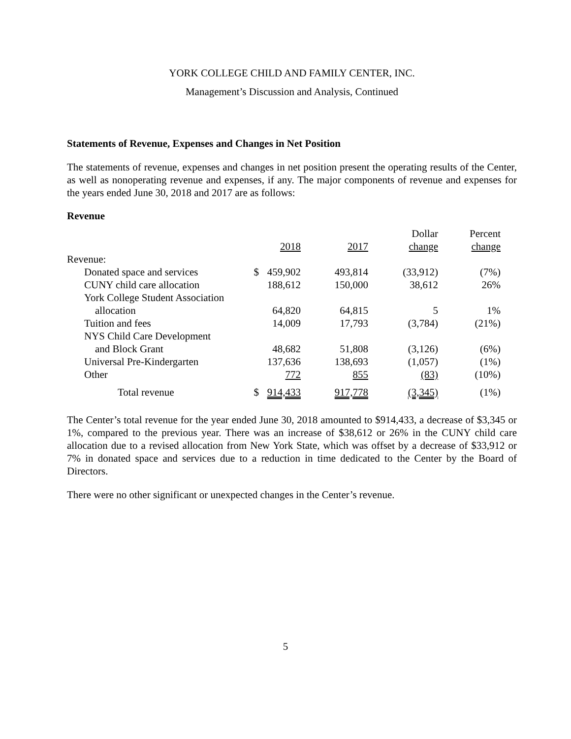YORK COLLEGE CHILD AND FAMILY CENTER, INC.
Management’s Discussion and Analysis, Continued
Statements of Revenue, Expenses and Changes in Net Position
The statements of revenue, expenses and changes in net position present the operating results of the Center, as well as nonoperating revenue and expenses, if any. The major components of revenue and expenses for the years ended June 30, 2018 and 2017 are as follows:
Revenue
| | | | | Dollar | Percent |
| --- | --- | --- | --- | --- | --- |
| | | 2018 | 2017 | change | change |
| Revenue: | | | | | |
| Donated space and services | $ | 459,902 | 493,814 | (33,912) | (7%) |
| CUNY child care allocation | | 188,612 | 150,000 | 38,612 | 26% |
| York College Student Association | | | | | |
| allocation | | 64,820 | 64,815 | 5 | 1% |
| Tuition and fees | | 14,009 | 17,793 | (3,784) | (21%) |
| NYS Child Care Development | | | | | |
| and Block Grant | | 48,682 | 51,808 | (3,126) | (6%) |
| Universal Pre-Kindergarten | | 137,636 | 138,693 | (1,057) | (1%) |
| Other | | 772 | 855 | (83) | (10%) |
| Total revenue | $ | 914,433 | 917,778 | (3,345) | (1%) |
The Center’s total revenue for the year ended June 30, 2018 amounted to $914,433, a decrease of $3,345 or 1%, compared to the previous year. There was an increase of $38,612 or 26% in the CUNY child care allocation due to a revised allocation from New York State, which was offset by a decrease of $33,912 or 7% in donated space and services due to a reduction in time dedicated to the Center by the Board of Directors.
There were no other significant or unexpected changes in the Center’s revenue.
5